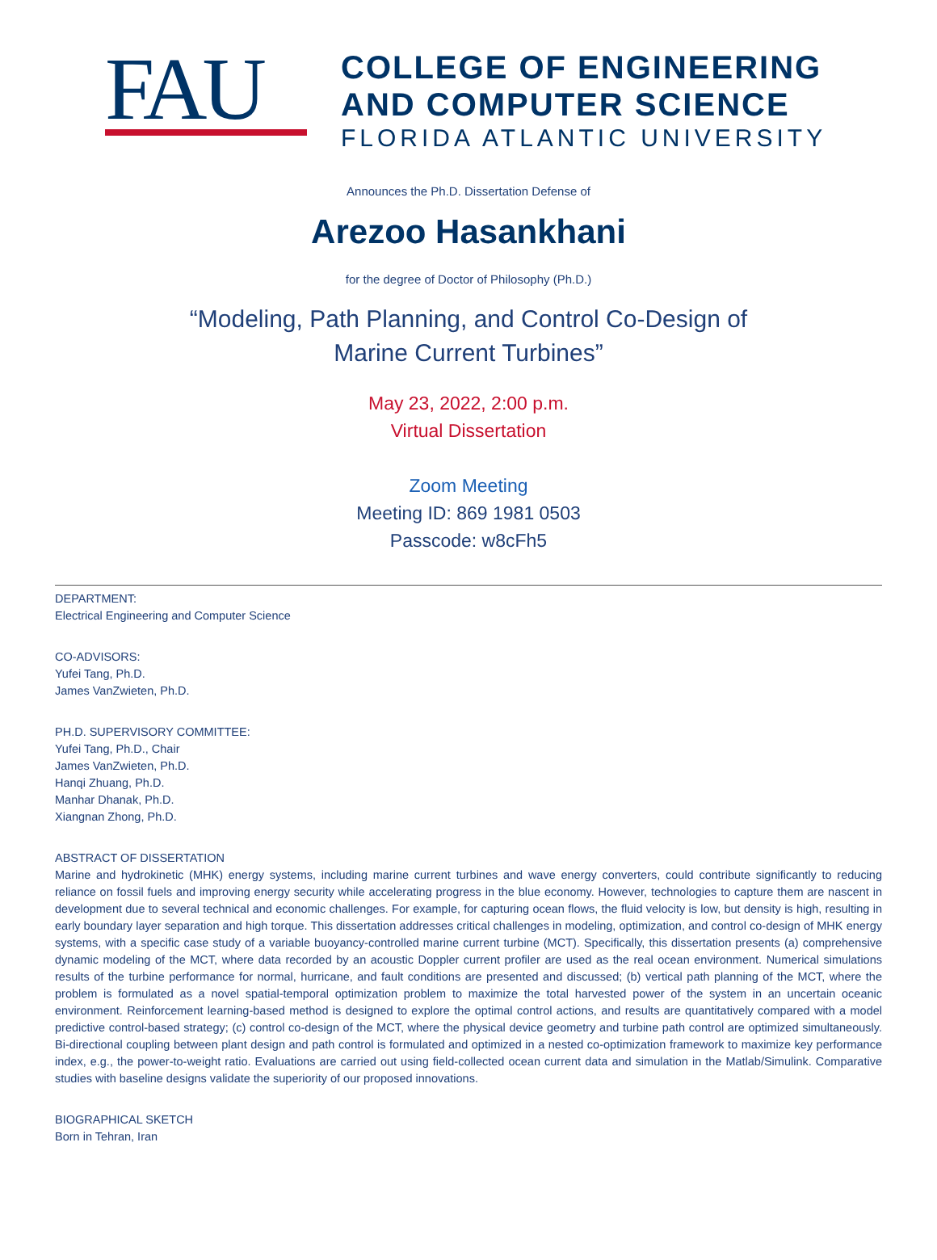FAU
COLLEGE OF ENGINEERING
AND COMPUTER SCIENCE
FLORIDA ATLANTIC UNIVERSITY
Announces the Ph.D. Dissertation Defense of
Arezoo Hasankhani
for the degree of Doctor of Philosophy (Ph.D.)
“Modeling, Path Planning, and Control Co-Design of
Marine Current Turbines”
May 23, 2022, 2:00 p.m.
Virtual Dissertation
Zoom Meeting
Meeting ID: 869 1981 0503
Passcode: w8cFh5
DEPARTMENT:
Electrical Engineering and Computer Science
CO-ADVISORS:
Yufei Tang, Ph.D.
James VanZwieten, Ph.D.
PH.D. SUPERVISORY COMMITTEE:
Yufei Tang, Ph.D., Chair
James VanZwieten, Ph.D.
Hanqi Zhuang, Ph.D.
Manhar Dhanak, Ph.D.
Xiangnan Zhong, Ph.D.
ABSTRACT OF DISSERTATION
Marine and hydrokinetic (MHK) energy systems, including marine current turbines and wave energy converters, could contribute significantly to reducing reliance on fossil fuels and improving energy security while accelerating progress in the blue economy. However, technologies to capture them are nascent in development due to several technical and economic challenges. For example, for capturing ocean flows, the fluid velocity is low, but density is high, resulting in early boundary layer separation and high torque. This dissertation addresses critical challenges in modeling, optimization, and control co-design of MHK energy systems, with a specific case study of a variable buoyancy-controlled marine current turbine (MCT). Specifically, this dissertation presents (a) comprehensive dynamic modeling of the MCT, where data recorded by an acoustic Doppler current profiler are used as the real ocean environment. Numerical simulations results of the turbine performance for normal, hurricane, and fault conditions are presented and discussed; (b) vertical path planning of the MCT, where the problem is formulated as a novel spatial-temporal optimization problem to maximize the total harvested power of the system in an uncertain oceanic environment. Reinforcement learning-based method is designed to explore the optimal control actions, and results are quantitatively compared with a model predictive control-based strategy; (c) control co-design of the MCT, where the physical device geometry and turbine path control are optimized simultaneously. Bi-directional coupling between plant design and path control is formulated and optimized in a nested co-optimization framework to maximize key performance index, e.g., the power-to-weight ratio. Evaluations are carried out using field-collected ocean current data and simulation in the Matlab/Simulink. Comparative studies with baseline designs validate the superiority of our proposed innovations.
BIOGRAPHICAL SKETCH
Born in Tehran, Iran